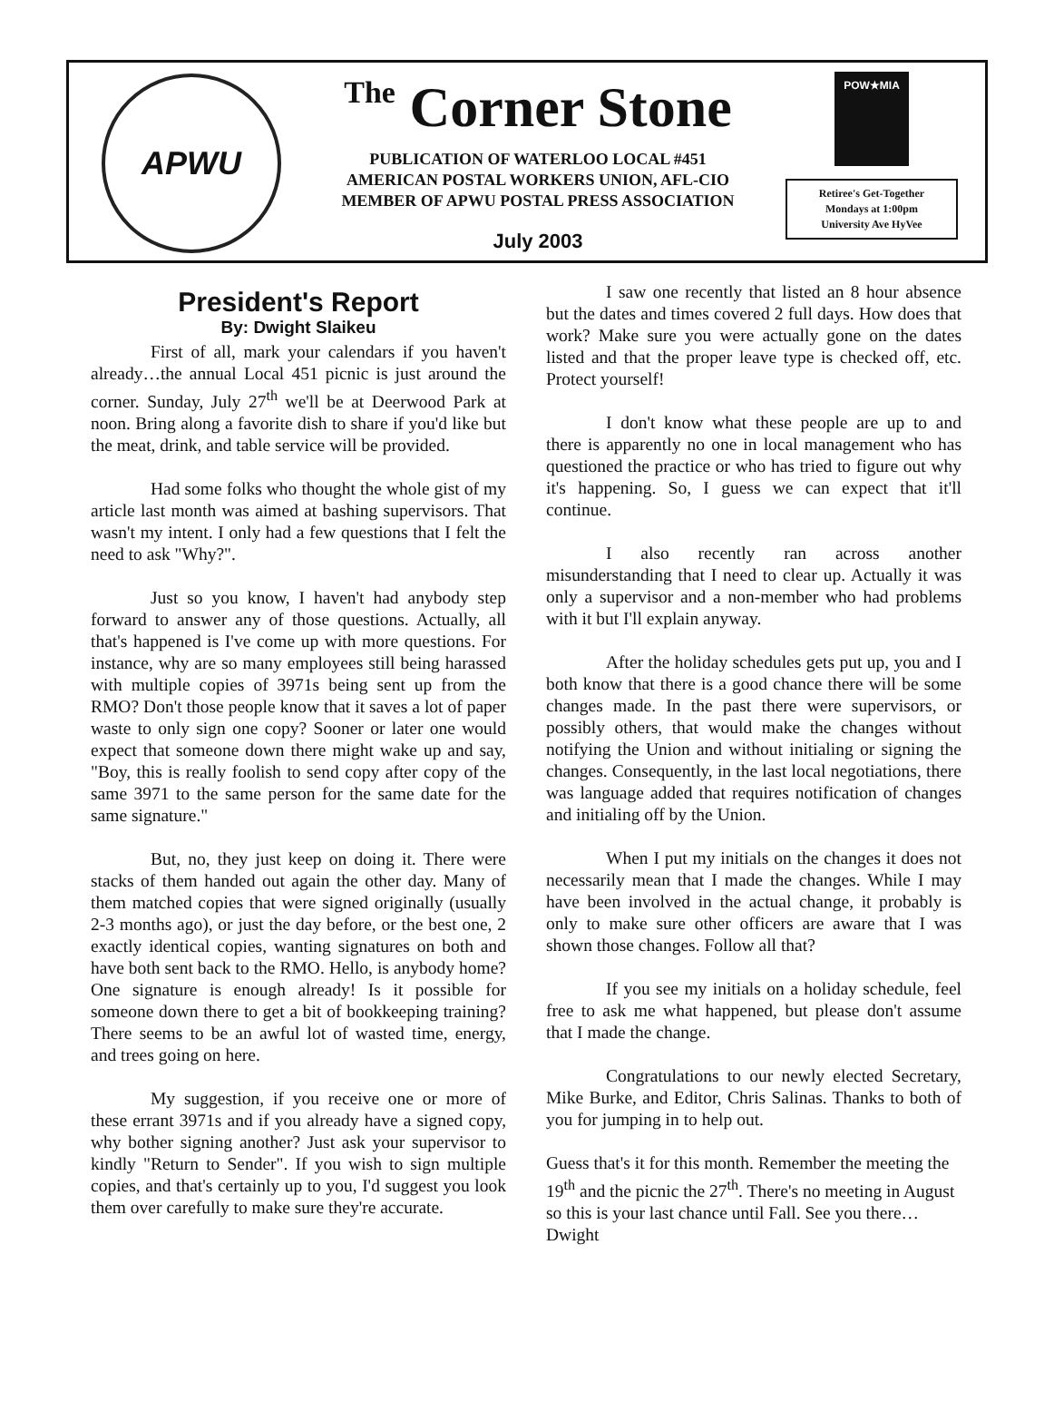APWU
The Corner Stone
PUBLICATION OF WATERLOO LOCAL #451
AMERICAN POSTAL WORKERS UNION, AFL-CIO
MEMBER OF APWU POSTAL PRESS ASSOCIATION
July 2003
POW★MIA
Retiree's Get-Together
Mondays at 1:00pm
University Ave HyVee
President's Report
By: Dwight Slaikeu
First of all, mark your calendars if you haven't already…the annual Local 451 picnic is just around the corner. Sunday, July 27<sup>th</sup> we'll be at Deerwood Park at noon. Bring along a favorite dish to share if you'd like but the meat, drink, and table service will be provided.
Had some folks who thought the whole gist of my article last month was aimed at bashing supervisors. That wasn't my intent. I only had a few questions that I felt the need to ask "Why?".
Just so you know, I haven't had anybody step forward to answer any of those questions. Actually, all that's happened is I've come up with more questions. For instance, why are so many employees still being harassed with multiple copies of 3971s being sent up from the RMO? Don't those people know that it saves a lot of paper waste to only sign one copy? Sooner or later one would expect that someone down there might wake up and say, "Boy, this is really foolish to send copy after copy of the same 3971 to the same person for the same date for the same signature."
But, no, they just keep on doing it. There were stacks of them handed out again the other day. Many of them matched copies that were signed originally (usually 2-3 months ago), or just the day before, or the best one, 2 exactly identical copies, wanting signatures on both and have both sent back to the RMO. Hello, is anybody home? One signature is enough already! Is it possible for someone down there to get a bit of bookkeeping training? There seems to be an awful lot of wasted time, energy, and trees going on here.
My suggestion, if you receive one or more of these errant 3971s and if you already have a signed copy, why bother signing another? Just ask your supervisor to kindly "Return to Sender". If you wish to sign multiple copies, and that's certainly up to you, I'd suggest you look them over carefully to make sure they're accurate.
I saw one recently that listed an 8 hour absence but the dates and times covered 2 full days. How does that work? Make sure you were actually gone on the dates listed and that the proper leave type is checked off, etc. Protect yourself!
I don't know what these people are up to and there is apparently no one in local management who has questioned the practice or who has tried to figure out why it's happening. So, I guess we can expect that it'll continue.
I also recently ran across another misunderstanding that I need to clear up. Actually it was only a supervisor and a non-member who had problems with it but I'll explain anyway.
After the holiday schedules gets put up, you and I both know that there is a good chance there will be some changes made. In the past there were supervisors, or possibly others, that would make the changes without notifying the Union and without initialing or signing the changes. Consequently, in the last local negotiations, there was language added that requires notification of changes and initialing off by the Union.
When I put my initials on the changes it does not necessarily mean that I made the changes. While I may have been involved in the actual change, it probably is only to make sure other officers are aware that I was shown those changes. Follow all that?
If you see my initials on a holiday schedule, feel free to ask me what happened, but please don't assume that I made the change.
Congratulations to our newly elected Secretary, Mike Burke, and Editor, Chris Salinas. Thanks to both of you for jumping in to help out.
Guess that's it for this month. Remember the meeting the 19<sup>th</sup> and the picnic the 27<sup>th</sup>. There's no meeting in August so this is your last chance until Fall. See you there… Dwight